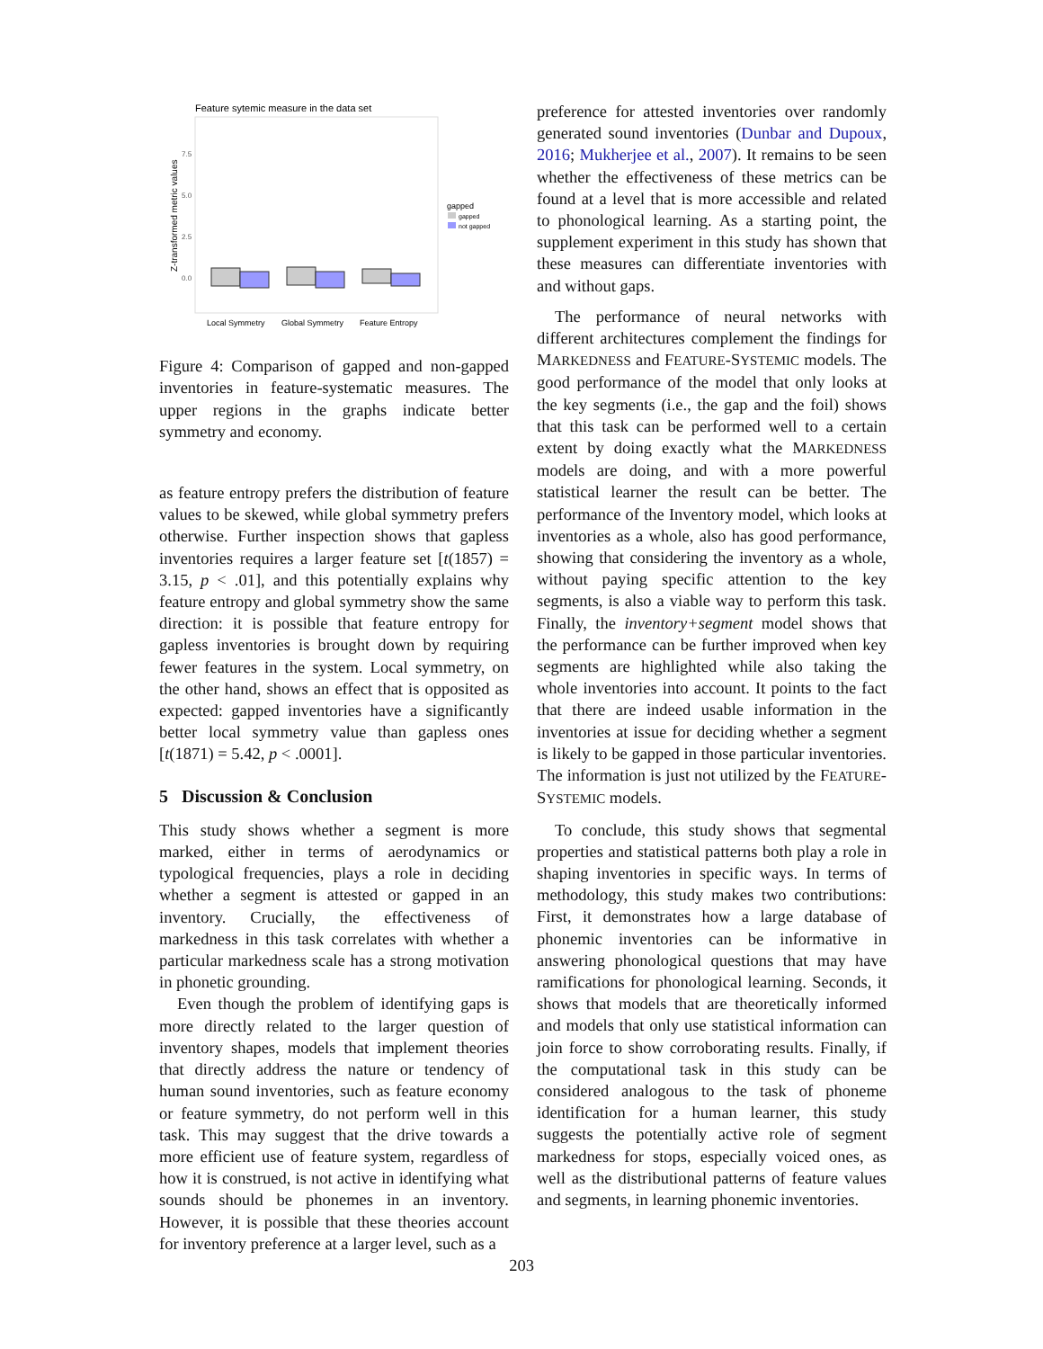Feature sytemic measure in the data set
Z-transformed metric values
7.5
5.0
2.5
0.0
Local Symmetry
Global Symmetry
Feature Entropy
gapped
gapped
not gapped
Figure 4: Comparison of gapped and non-gapped inventories in feature-systematic measures. The upper regions in the graphs indicate better symmetry and economy.
as feature entropy prefers the distribution of feature values to be skewed, while global symmetry prefers otherwise. Further inspection shows that gapless inventories requires a larger feature set [t(1857) = 3.15, p < .01], and this potentially explains why feature entropy and global symmetry show the same direction: it is possible that feature entropy for gapless inventories is brought down by requiring fewer features in the system. Local symmetry, on the other hand, shows an effect that is opposited as expected: gapped inventories have a significantly better local symmetry value than gapless ones [t(1871) = 5.42, p < .0001].
5 Discussion & Conclusion
This study shows whether a segment is more marked, either in terms of aerodynamics or typological frequencies, plays a role in deciding whether a segment is attested or gapped in an inventory. Crucially, the effectiveness of markedness in this task correlates with whether a particular markedness scale has a strong motivation in phonetic grounding.
Even though the problem of identifying gaps is more directly related to the larger question of inventory shapes, models that implement theories that directly address the nature or tendency of human sound inventories, such as feature economy or feature symmetry, do not perform well in this task. This may suggest that the drive towards a more efficient use of feature system, regardless of how it is construed, is not active in identifying what sounds should be phonemes in an inventory. However, it is possible that these theories account for inventory preference at a larger level, such as a
preference for attested inventories over randomly generated sound inventories (Dunbar and Dupoux, 2016; Mukherjee et al., 2007). It remains to be seen whether the effectiveness of these metrics can be found at a level that is more accessible and related to phonological learning. As a starting point, the supplement experiment in this study has shown that these measures can differentiate inventories with and without gaps.
The performance of neural networks with different architectures complement the findings for MARKEDNESS and FEATURE-SYSTEMIC models. The good performance of the model that only looks at the key segments (i.e., the gap and the foil) shows that this task can be performed well to a certain extent by doing exactly what the MARKEDNESS models are doing, and with a more powerful statistical learner the result can be better. The performance of the Inventory model, which looks at inventories as a whole, also has good performance, showing that considering the inventory as a whole, without paying specific attention to the key segments, is also a viable way to perform this task. Finally, the inventory+segment model shows that the performance can be further improved when key segments are highlighted while also taking the whole inventories into account. It points to the fact that there are indeed usable information in the inventories at issue for deciding whether a segment is likely to be gapped in those particular inventories. The information is just not utilized by the FEATURE-SYSTEMIC models.
To conclude, this study shows that segmental properties and statistical patterns both play a role in shaping inventories in specific ways. In terms of methodology, this study makes two contributions: First, it demonstrates how a large database of phonemic inventories can be informative in answering phonological questions that may have ramifications for phonological learning. Seconds, it shows that models that are theoretically informed and models that only use statistical information can join force to show corroborating results. Finally, if the computational task in this study can be considered analogous to the task of phoneme identification for a human learner, this study suggests the potentially active role of segment markedness for stops, especially voiced ones, as well as the distributional patterns of feature values and segments, in learning phonemic inventories.
203